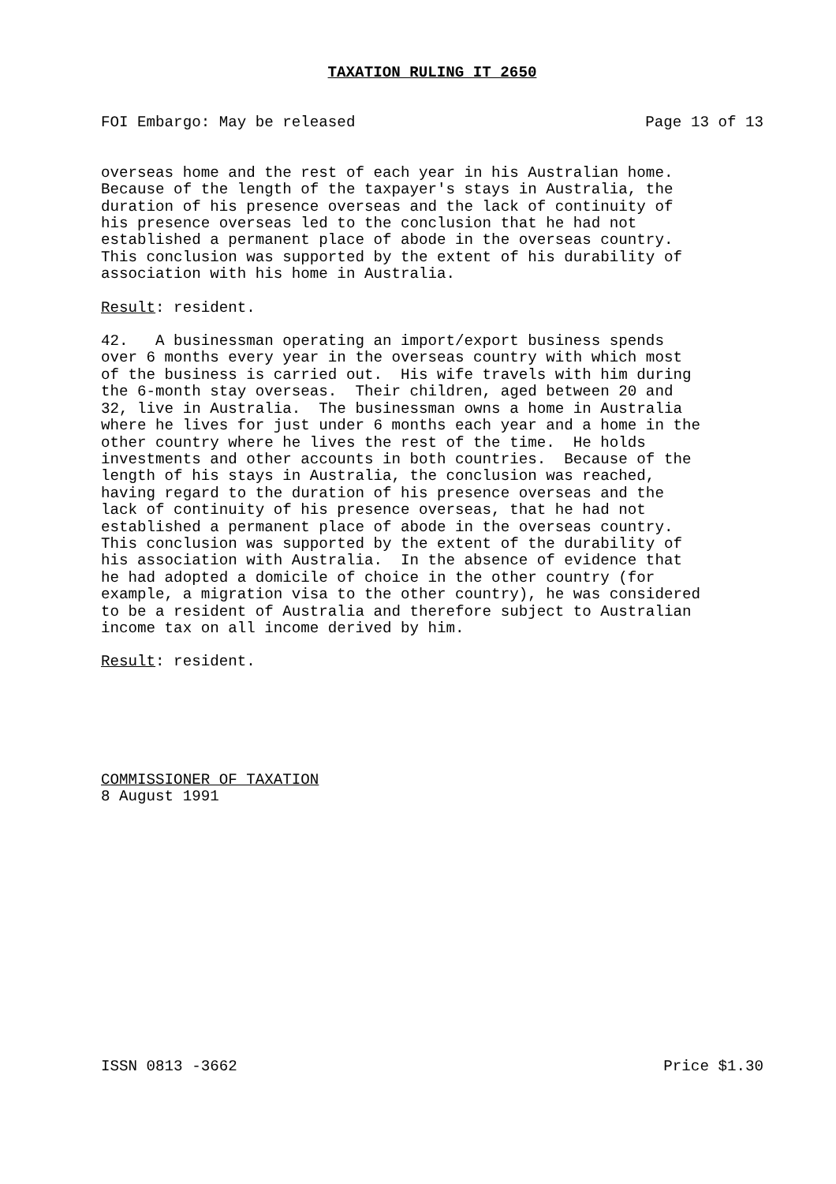TAXATION RULING IT 2650
FOI Embargo: May be released Page 13 of 13
overseas home and the rest of each year in his Australian home.
Because of the length of the taxpayer's stays in Australia, the
duration of his presence overseas and the lack of continuity of
his presence overseas led to the conclusion that he had not
established a permanent place of abode in the overseas country.
This conclusion was supported by the extent of his durability of
association with his home in Australia.
Result: resident.
42.   A businessman operating an import/export business spends
over 6 months every year in the overseas country with which most
of the business is carried out.  His wife travels with him during
the 6-month stay overseas.  Their children, aged between 20 and
32, live in Australia.  The businessman owns a home in Australia
where he lives for just under 6 months each year and a home in the
other country where he lives the rest of the time.  He holds
investments and other accounts in both countries.  Because of the
length of his stays in Australia, the conclusion was reached,
having regard to the duration of his presence overseas and the
lack of continuity of his presence overseas, that he had not
established a permanent place of abode in the overseas country.
This conclusion was supported by the extent of the durability of
his association with Australia.  In the absence of evidence that
he had adopted a domicile of choice in the other country (for
example, a migration visa to the other country), he was considered
to be a resident of Australia and therefore subject to Australian
income tax on all income derived by him.
Result: resident.
COMMISSIONER OF TAXATION
8 August 1991
ISSN 0813 -3662 Price $1.30